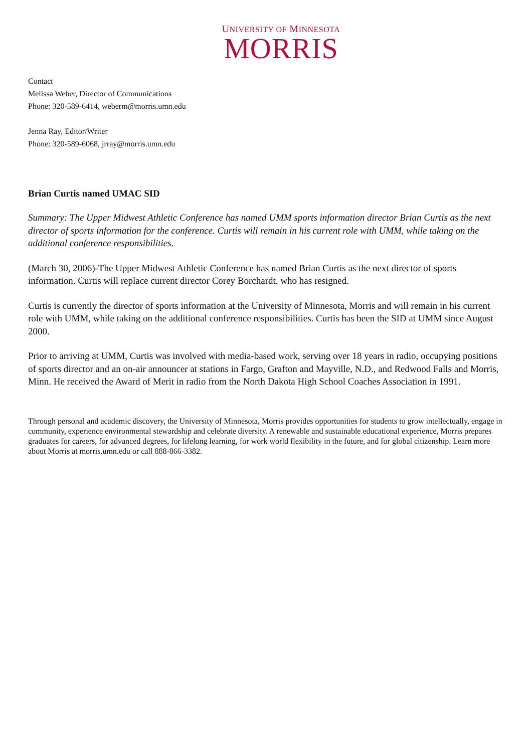UNIVERSITY OF MINNESOTA
MORRIS
Contact
Melissa Weber, Director of Communications
Phone: 320-589-6414, weberm@morris.umn.edu
Jenna Ray, Editor/Writer
Phone: 320-589-6068, jrray@morris.umn.edu
Brian Curtis named UMAC SID
Summary: The Upper Midwest Athletic Conference has named UMM sports information director Brian Curtis as the next director of sports information for the conference. Curtis will remain in his current role with UMM, while taking on the additional conference responsibilities.
(March 30, 2006)-The Upper Midwest Athletic Conference has named Brian Curtis as the next director of sports information. Curtis will replace current director Corey Borchardt, who has resigned.
Curtis is currently the director of sports information at the University of Minnesota, Morris and will remain in his current role with UMM, while taking on the additional conference responsibilities. Curtis has been the SID at UMM since August 2000.
Prior to arriving at UMM, Curtis was involved with media-based work, serving over 18 years in radio, occupying positions of sports director and an on-air announcer at stations in Fargo, Grafton and Mayville, N.D., and Redwood Falls and Morris, Minn. He received the Award of Merit in radio from the North Dakota High School Coaches Association in 1991.
Through personal and academic discovery, the University of Minnesota, Morris provides opportunities for students to grow intellectually, engage in community, experience environmental stewardship and celebrate diversity. A renewable and sustainable educational experience, Morris prepares graduates for careers, for advanced degrees, for lifelong learning, for work world flexibility in the future, and for global citizenship. Learn more about Morris at morris.umn.edu or call 888-866-3382.